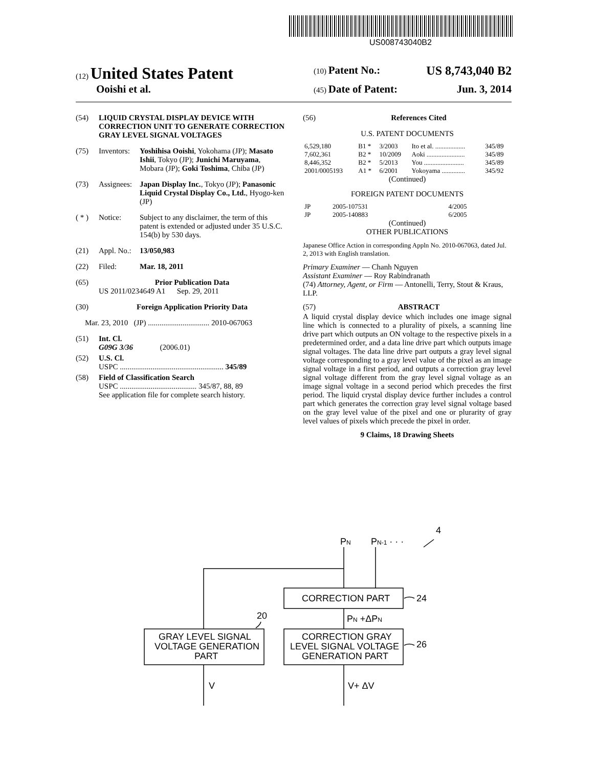US008743040B2
(12) United States Patent
(10) Patent No.: US 8,743,040 B2
Ooishi et al.
(45) Date of Patent: Jun. 3, 2014
(54) LIQUID CRYSTAL DISPLAY DEVICE WITH CORRECTION UNIT TO GENERATE CORRECTION GRAY LEVEL SIGNAL VOLTAGES
(75) Inventors: Yoshihisa Ooishi, Yokohama (JP); Masato Ishii, Tokyo (JP); Junichi Maruyama, Mobara (JP); Goki Toshima, Chiba (JP)
(73) Assignees: Japan Display Inc., Tokyo (JP); Panasonic Liquid Crystal Display Co., Ltd., Hyogo-ken (JP)
( * ) Notice: Subject to any disclaimer, the term of this patent is extended or adjusted under 35 U.S.C. 154(b) by 530 days.
(21) Appl. No.: 13/050,983
(22) Filed: Mar. 18, 2011
(65) Prior Publication Data
US 2011/0234649 A1 Sep. 29, 2011
(30) Foreign Application Priority Data
Mar. 23, 2010 (JP) ................................ 2010-067063
(51) Int. Cl.
G09G 3/36 (2006.01)
(52) U.S. Cl.
USPC ...................................................... 345/89
(58) Field of Classification Search
USPC ........................................ 345/87, 88, 89
See application file for complete search history.
(56) References Cited
U.S. PATENT DOCUMENTS
| 6,529,180 | B1 * | 3/2003 | Ito et al. .................. | 345/89 |
| 7,602,361 | B2 * | 10/2009 | Aoki ....................... | 345/89 |
| 8,446,352 | B2 * | 5/2013 | You ........................ | 345/89 |
| 2001/0005193 | A1 * | 6/2001 | Yokoyama .............. | 345/92 |
(Continued)
FOREIGN PATENT DOCUMENTS
| JP | 2005-107531 | 4/2005 |
| JP | 2005-140883 | 6/2005 |
(Continued)
OTHER PUBLICATIONS
Japanese Office Action in corresponding Appln No. 2010-067063, dated Jul. 2, 2013 with English translation.
Primary Examiner — Chanh Nguyen
Assistant Examiner — Roy Rabindranath
(74) Attorney, Agent, or Firm — Antonelli, Terry, Stout & Kraus, LLP.
(57) ABSTRACT
A liquid crystal display device which includes one image signal line which is connected to a plurality of pixels, a scanning line drive part which outputs an ON voltage to the respective pixels in a predetermined order, and a data line drive part which outputs image signal voltages. The data line drive part outputs a gray level signal voltage corresponding to a gray level value of the pixel as an image signal voltage in a first period, and outputs a correction gray level signal voltage different from the gray level signal voltage as an image signal voltage in a second period which precedes the first period. The liquid crystal display device further includes a control part which generates the correction gray level signal voltage based on the gray level value of the pixel and one or plurarity of gray level values of pixels which precede the pixel in order.
9 Claims, 18 Drawing Sheets
PN
PN-1 · · ·
4
CORRECTION PART
24
PN +ΔPN
20
GRAY LEVEL SIGNAL
VOLTAGE GENERATION
PART
CORRECTION GRAY
LEVEL SIGNAL VOLTAGE
GENERATION PART
26
V
V+ ΔV